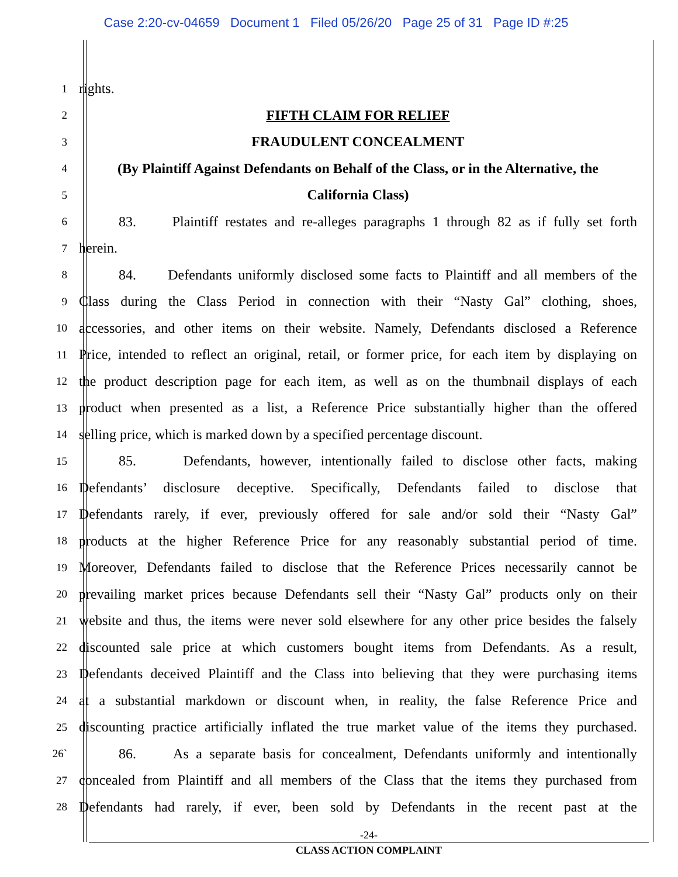Case 2:20-cv-04659 Document 1 Filed 05/26/20 Page 25 of 31 Page ID #:25
1
rights.
2
FIFTH CLAIM FOR RELIEF
3
FRAUDULENT CONCEALMENT
4
(By Plaintiff Against Defendants on Behalf of the Class, or in the Alternative, the
5
California Class)
6
83. Plaintiff restates and re-alleges paragraphs 1 through 82 as if fully set forth
7
herein.
8
84. Defendants uniformly disclosed some facts to Plaintiff and all members of the
9
Class during the Class Period in connection with their “Nasty Gal” clothing, shoes,
10
accessories, and other items on their website. Namely, Defendants disclosed a Reference
11
Price, intended to reflect an original, retail, or former price, for each item by displaying on
12
the product description page for each item, as well as on the thumbnail displays of each
13
product when presented as a list, a Reference Price substantially higher than the offered
14
selling price, which is marked down by a specified percentage discount.
15
85. Defendants, however, intentionally failed to disclose other facts, making
16
Defendants’ disclosure deceptive. Specifically, Defendants failed to disclose that
17
Defendants rarely, if ever, previously offered for sale and/or sold their “Nasty Gal”
18
products at the higher Reference Price for any reasonably substantial period of time.
19
Moreover, Defendants failed to disclose that the Reference Prices necessarily cannot be
20
prevailing market prices because Defendants sell their “Nasty Gal” products only on their
21
website and thus, the items were never sold elsewhere for any other price besides the falsely
22
discounted sale price at which customers bought items from Defendants. As a result,
23
Defendants deceived Plaintiff and the Class into believing that they were purchasing items
24
at a substantial markdown or discount when, in reality, the false Reference Price and
25
discounting practice artificially inflated the true market value of the items they purchased.
26`
86. As a separate basis for concealment, Defendants uniformly and intentionally
27
concealed from Plaintiff and all members of the Class that the items they purchased from
28
Defendants had rarely, if ever, been sold by Defendants in the recent past at the
-24-
CLASS ACTION COMPLAINT